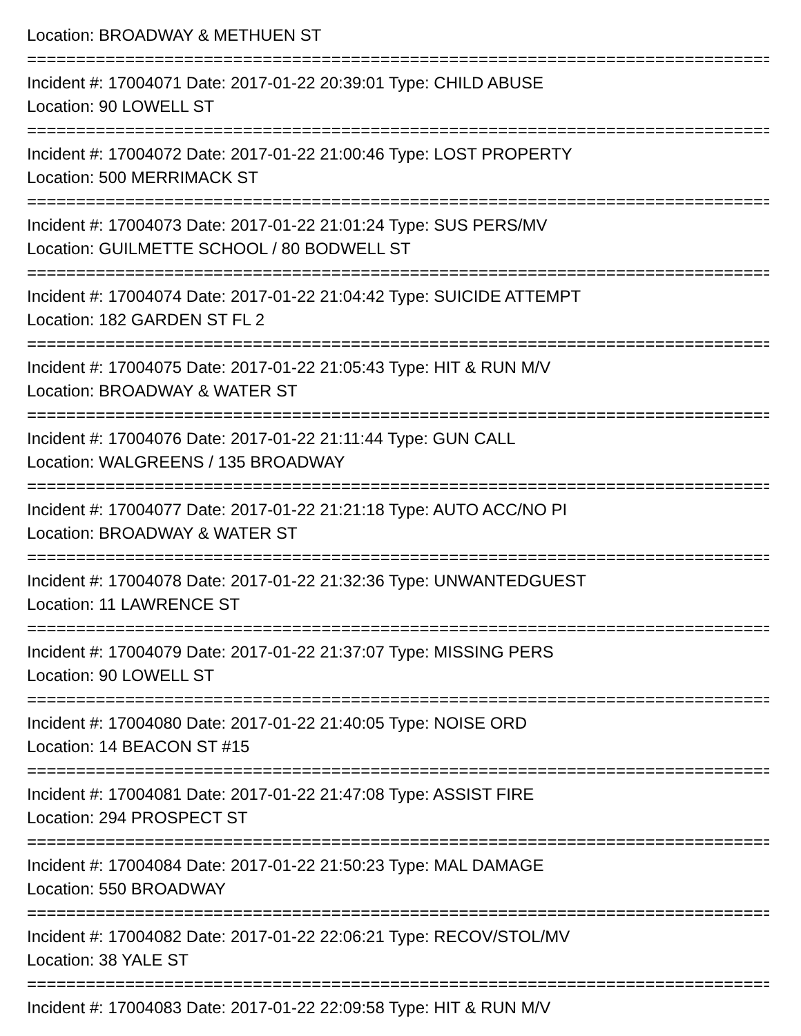Location: BROADWAY & METHUEN ST
================================================================================
Incident #: 17004071 Date: 2017-01-22 20:39:01 Type: CHILD ABUSE
Location: 90 LOWELL ST
================================================================================
Incident #: 17004072 Date: 2017-01-22 21:00:46 Type: LOST PROPERTY
Location: 500 MERRIMACK ST
================================================================================
Incident #: 17004073 Date: 2017-01-22 21:01:24 Type: SUS PERS/MV
Location: GUILMETTE SCHOOL / 80 BODWELL ST
================================================================================
Incident #: 17004074 Date: 2017-01-22 21:04:42 Type: SUICIDE ATTEMPT
Location: 182 GARDEN ST FL 2
================================================================================
Incident #: 17004075 Date: 2017-01-22 21:05:43 Type: HIT & RUN M/V
Location: BROADWAY & WATER ST
================================================================================
Incident #: 17004076 Date: 2017-01-22 21:11:44 Type: GUN CALL
Location: WALGREENS / 135 BROADWAY
================================================================================
Incident #: 17004077 Date: 2017-01-22 21:21:18 Type: AUTO ACC/NO PI
Location: BROADWAY & WATER ST
================================================================================
Incident #: 17004078 Date: 2017-01-22 21:32:36 Type: UNWANTEDGUEST
Location: 11 LAWRENCE ST
================================================================================
Incident #: 17004079 Date: 2017-01-22 21:37:07 Type: MISSING PERS
Location: 90 LOWELL ST
================================================================================
Incident #: 17004080 Date: 2017-01-22 21:40:05 Type: NOISE ORD
Location: 14 BEACON ST #15
================================================================================
Incident #: 17004081 Date: 2017-01-22 21:47:08 Type: ASSIST FIRE
Location: 294 PROSPECT ST
================================================================================
Incident #: 17004084 Date: 2017-01-22 21:50:23 Type: MAL DAMAGE
Location: 550 BROADWAY
================================================================================
Incident #: 17004082 Date: 2017-01-22 22:06:21 Type: RECOV/STOL/MV
Location: 38 YALE ST
================================================================================
Incident #: 17004083 Date: 2017-01-22 22:09:58 Type: HIT & RUN M/V